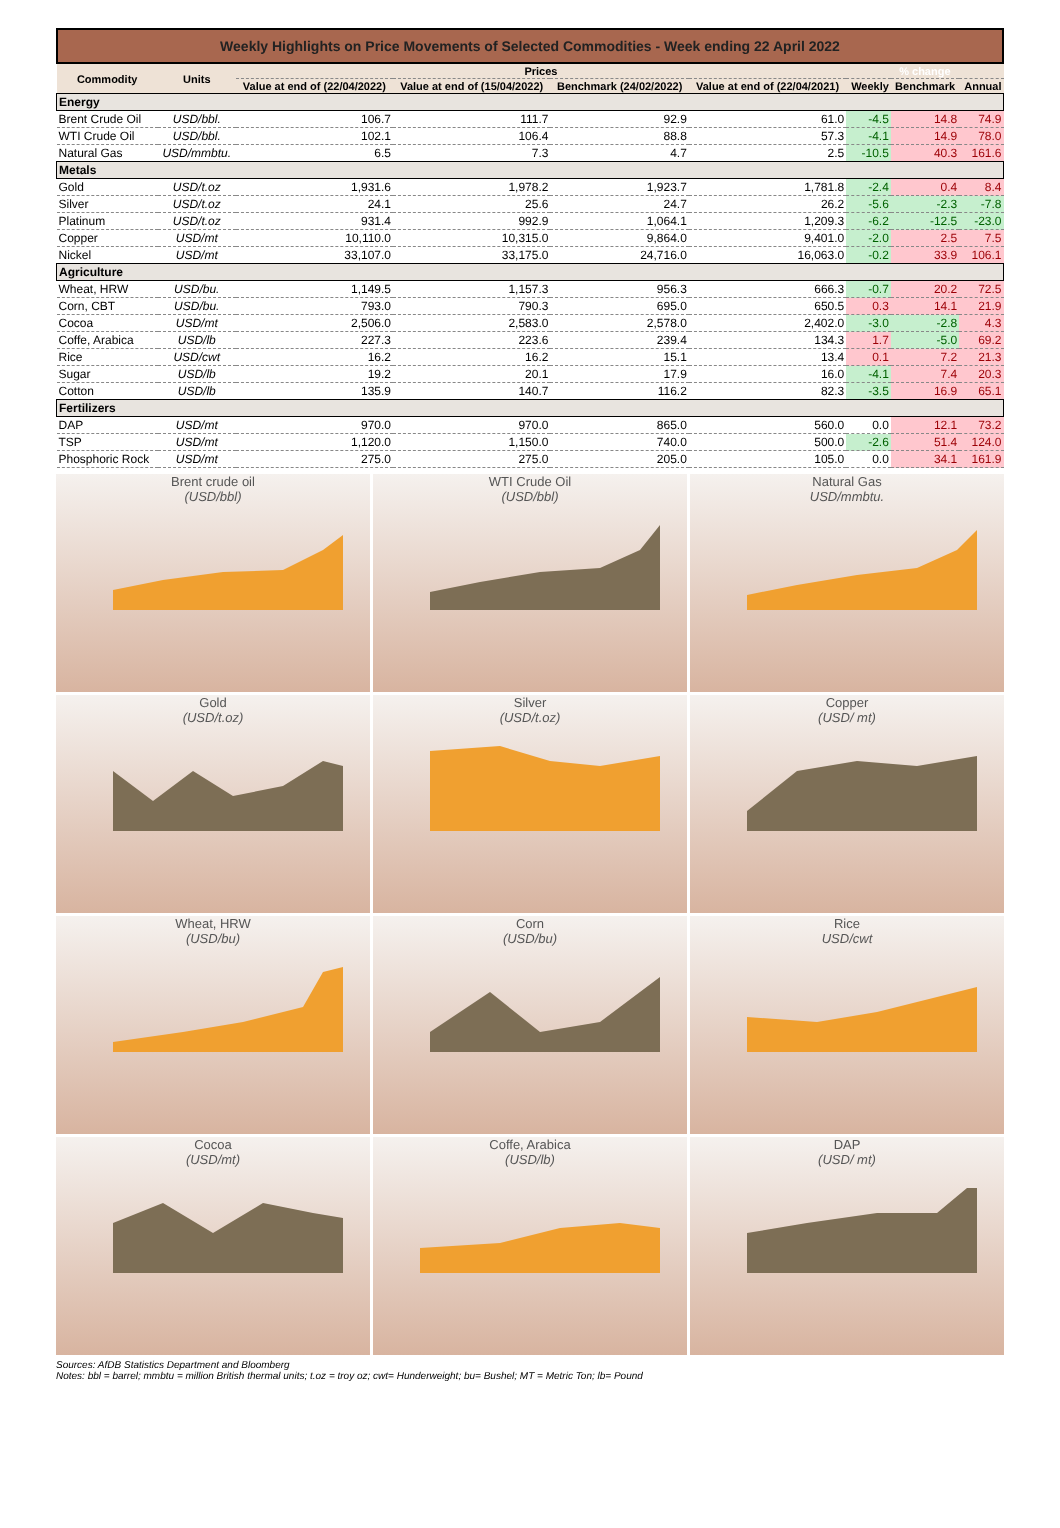Weekly Highlights on Price Movements of Selected Commodities - Week ending 22 April 2022
| Commodity | Units | Prices | | | | % change | | |
| --- | --- | --- | --- | --- | --- | --- | --- | --- |
| | | Value at end of (22/04/2022) | Value at end of (15/04/2022) | Benchmark (24/02/2022) | Value at end of (22/04/2021) | Weekly | Benchmark | Annual |
| Energy | | | | | | | | |
| Brent Crude Oil | USD/bbl. | 106.7 | 111.7 | 92.9 | 61.0 | -4.5 | 14.8 | 74.9 |
| WTI Crude Oil | USD/bbl. | 102.1 | 106.4 | 88.8 | 57.3 | -4.1 | 14.9 | 78.0 |
| Natural Gas | USD/mmbtu. | 6.5 | 7.3 | 4.7 | 2.5 | -10.5 | 40.3 | 161.6 |
| Metals | | | | | | | | |
| Gold | USD/t.oz | 1,931.6 | 1,978.2 | 1,923.7 | 1,781.8 | -2.4 | 0.4 | 8.4 |
| Silver | USD/t.oz | 24.1 | 25.6 | 24.7 | 26.2 | -5.6 | -2.3 | -7.8 |
| Platinum | USD/t.oz | 931.4 | 992.9 | 1,064.1 | 1,209.3 | -6.2 | -12.5 | -23.0 |
| Copper | USD/mt | 10,110.0 | 10,315.0 | 9,864.0 | 9,401.0 | -2.0 | 2.5 | 7.5 |
| Nickel | USD/mt | 33,107.0 | 33,175.0 | 24,716.0 | 16,063.0 | -0.2 | 33.9 | 106.1 |
| Agriculture | | | | | | | | |
| Wheat, HRW | USD/bu. | 1,149.5 | 1,157.3 | 956.3 | 666.3 | -0.7 | 20.2 | 72.5 |
| Corn, CBT | USD/bu. | 793.0 | 790.3 | 695.0 | 650.5 | 0.3 | 14.1 | 21.9 |
| Cocoa | USD/mt | 2,506.0 | 2,583.0 | 2,578.0 | 2,402.0 | -3.0 | -2.8 | 4.3 |
| Coffe, Arabica | USD/lb | 227.3 | 223.6 | 239.4 | 134.3 | 1.7 | -5.0 | 69.2 |
| Rice | USD/cwt | 16.2 | 16.2 | 15.1 | 13.4 | 0.1 | 7.2 | 21.3 |
| Sugar | USD/lb | 19.2 | 20.1 | 17.9 | 16.0 | -4.1 | 7.4 | 20.3 |
| Cotton | USD/lb | 135.9 | 140.7 | 116.2 | 82.3 | -3.5 | 16.9 | 65.1 |
| Fertilizers | | | | | | | | |
| DAP | USD/mt | 970.0 | 970.0 | 865.0 | 560.0 | 0.0 | 12.1 | 73.2 |
| TSP | USD/mt | 1,120.0 | 1,150.0 | 740.0 | 500.0 | -2.6 | 51.4 | 124.0 |
| Phosphoric Rock | USD/mt | 275.0 | 275.0 | 205.0 | 105.0 | 0.0 | 34.1 | 161.9 |
Brent crude oil
(USD/bbl)
WTI Crude Oil
(USD/bbl)
Natural Gas
USD/mmbtu.
Gold
(USD/t.oz)
Silver
(USD/t.oz)
Copper
(USD/ mt)
Wheat, HRW
(USD/bu)
Corn
(USD/bu)
Rice
USD/cwt
Cocoa
(USD/mt)
Coffe, Arabica
(USD/lb)
DAP
(USD/ mt)
Sources: AfDB Statistics Department and Bloomberg
Notes: bbl = barrel; mmbtu = million British thermal units; t.oz = troy oz; cwt= Hunderweight; bu= Bushel; MT = Metric Ton; lb= Pound